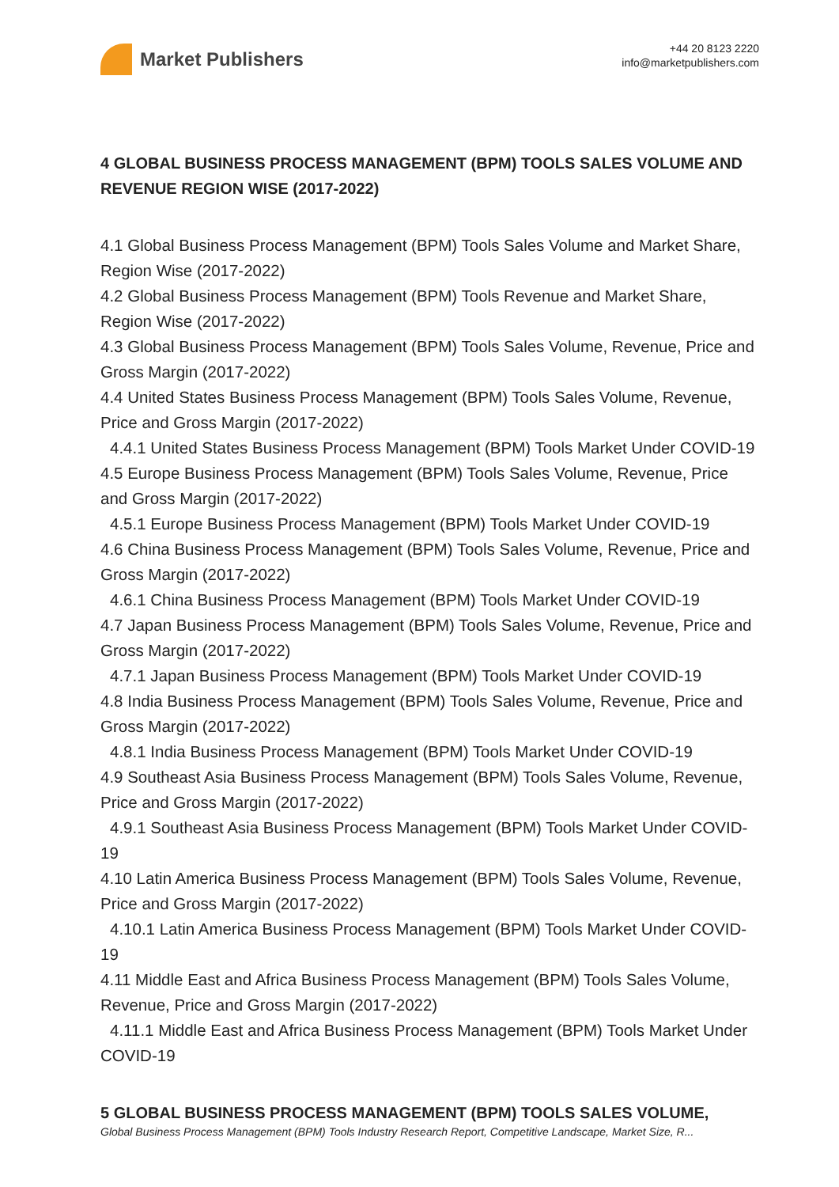Market Publishers
+44 20 8123 2220
info@marketpublishers.com
4 GLOBAL BUSINESS PROCESS MANAGEMENT (BPM) TOOLS SALES VOLUME AND REVENUE REGION WISE (2017-2022)
4.1 Global Business Process Management (BPM) Tools Sales Volume and Market Share, Region Wise (2017-2022)
4.2 Global Business Process Management (BPM) Tools Revenue and Market Share, Region Wise (2017-2022)
4.3 Global Business Process Management (BPM) Tools Sales Volume, Revenue, Price and Gross Margin (2017-2022)
4.4 United States Business Process Management (BPM) Tools Sales Volume, Revenue, Price and Gross Margin (2017-2022)
4.4.1 United States Business Process Management (BPM) Tools Market Under COVID-19
4.5 Europe Business Process Management (BPM) Tools Sales Volume, Revenue, Price and Gross Margin (2017-2022)
4.5.1 Europe Business Process Management (BPM) Tools Market Under COVID-19
4.6 China Business Process Management (BPM) Tools Sales Volume, Revenue, Price and Gross Margin (2017-2022)
4.6.1 China Business Process Management (BPM) Tools Market Under COVID-19
4.7 Japan Business Process Management (BPM) Tools Sales Volume, Revenue, Price and Gross Margin (2017-2022)
4.7.1 Japan Business Process Management (BPM) Tools Market Under COVID-19
4.8 India Business Process Management (BPM) Tools Sales Volume, Revenue, Price and Gross Margin (2017-2022)
4.8.1 India Business Process Management (BPM) Tools Market Under COVID-19
4.9 Southeast Asia Business Process Management (BPM) Tools Sales Volume, Revenue, Price and Gross Margin (2017-2022)
4.9.1 Southeast Asia Business Process Management (BPM) Tools Market Under COVID-19
4.10 Latin America Business Process Management (BPM) Tools Sales Volume, Revenue, Price and Gross Margin (2017-2022)
4.10.1 Latin America Business Process Management (BPM) Tools Market Under COVID-19
4.11 Middle East and Africa Business Process Management (BPM) Tools Sales Volume, Revenue, Price and Gross Margin (2017-2022)
4.11.1 Middle East and Africa Business Process Management (BPM) Tools Market Under COVID-19
5 GLOBAL BUSINESS PROCESS MANAGEMENT (BPM) TOOLS SALES VOLUME,
Global Business Process Management (BPM) Tools Industry Research Report, Competitive Landscape, Market Size, R...